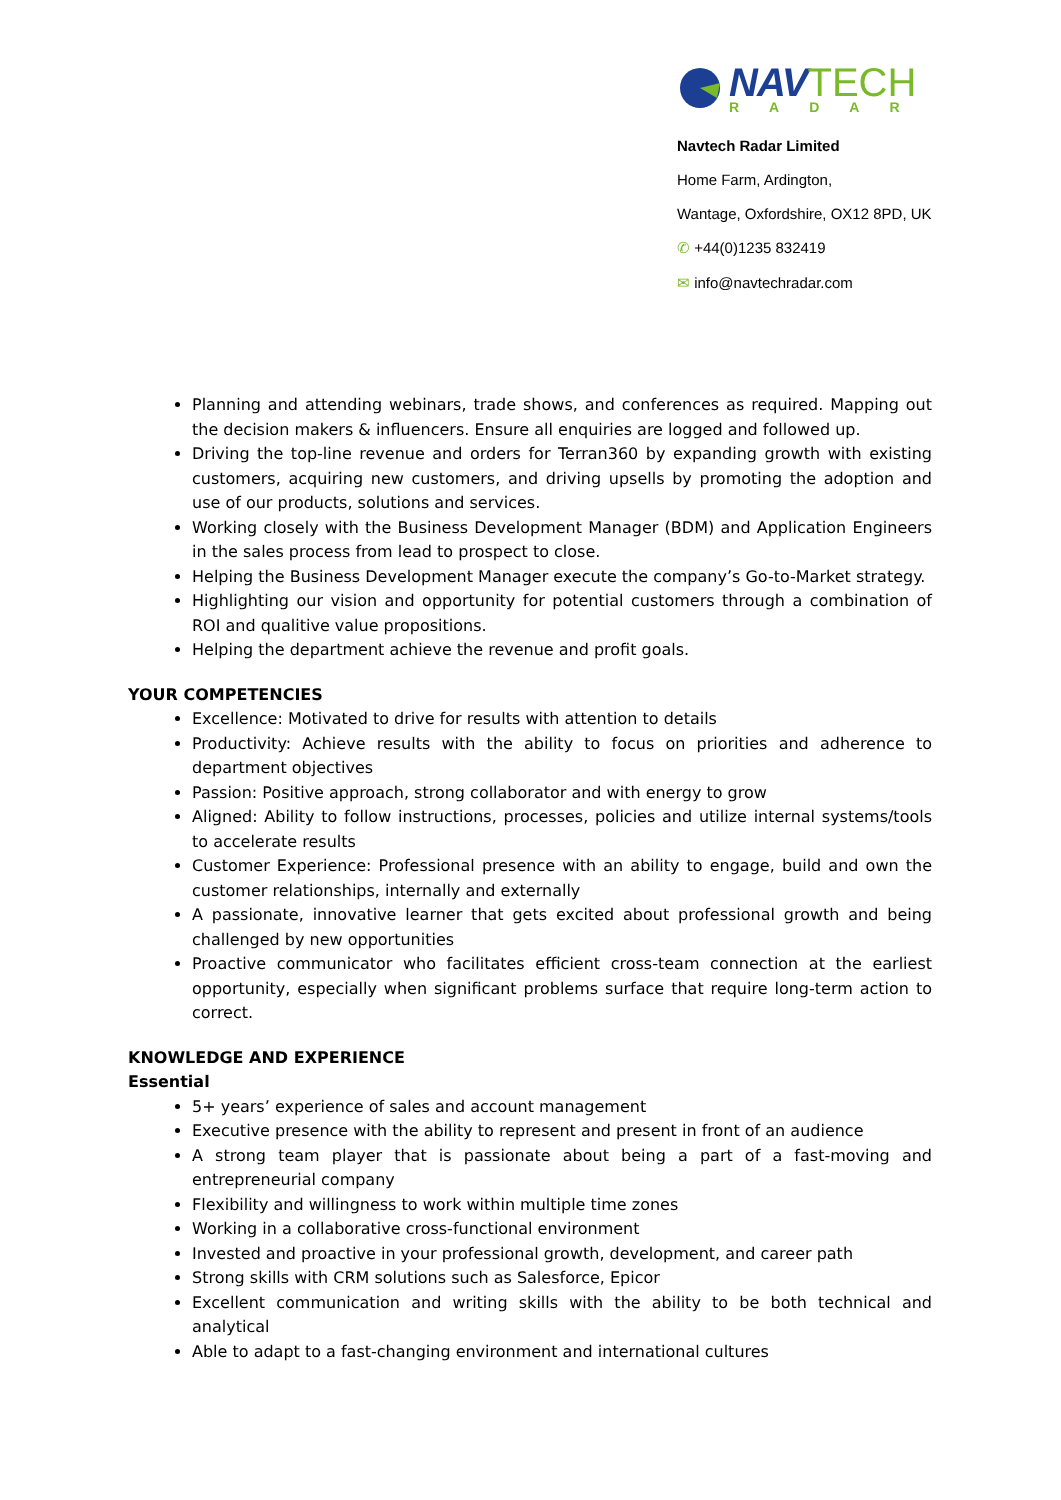NAV TECH
RADAR
Navtech Radar Limited
Home Farm, Ardington,
Wantage, Oxfordshire, OX12 8PD, UK
✆ +44(0)1235 832419
✉ info@navtechradar.com
Planning and attending webinars, trade shows, and conferences as required. Mapping out the decision makers & influencers. Ensure all enquiries are logged and followed up.
Driving the top-line revenue and orders for Terran360 by expanding growth with existing customers, acquiring new customers, and driving upsells by promoting the adoption and use of our products, solutions and services.
Working closely with the Business Development Manager (BDM) and Application Engineers in the sales process from lead to prospect to close.
Helping the Business Development Manager execute the company’s Go-to-Market strategy.
Highlighting our vision and opportunity for potential customers through a combination of ROI and qualitive value propositions.
Helping the department achieve the revenue and profit goals.
YOUR COMPETENCIES
Excellence: Motivated to drive for results with attention to details
Productivity: Achieve results with the ability to focus on priorities and adherence to department objectives
Passion: Positive approach, strong collaborator and with energy to grow
Aligned: Ability to follow instructions, processes, policies and utilize internal systems/tools to accelerate results
Customer Experience: Professional presence with an ability to engage, build and own the customer relationships, internally and externally
A passionate, innovative learner that gets excited about professional growth and being challenged by new opportunities
Proactive communicator who facilitates efficient cross-team connection at the earliest opportunity, especially when significant problems surface that require long-term action to correct.
KNOWLEDGE AND EXPERIENCE
Essential
5+ years’ experience of sales and account management
Executive presence with the ability to represent and present in front of an audience
A strong team player that is passionate about being a part of a fast-moving and entrepreneurial company
Flexibility and willingness to work within multiple time zones
Working in a collaborative cross-functional environment
Invested and proactive in your professional growth, development, and career path
Strong skills with CRM solutions such as Salesforce, Epicor
Excellent communication and writing skills with the ability to be both technical and analytical
Able to adapt to a fast-changing environment and international cultures